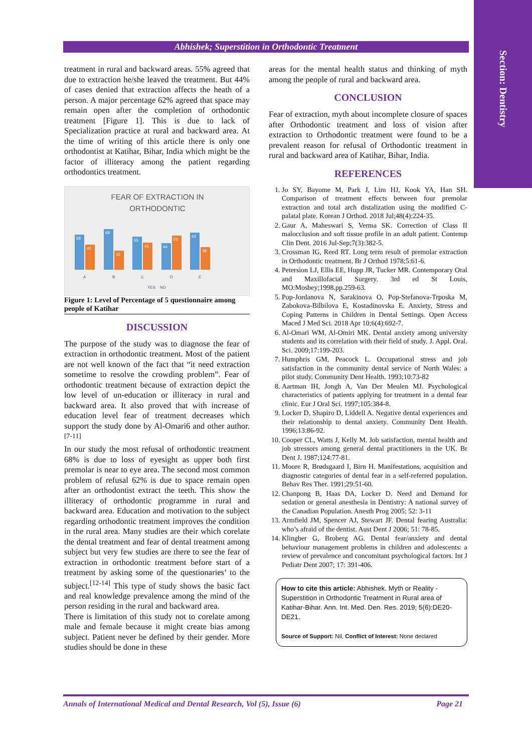Section: Dentistry
Abhishek; Superstition in Orthodontic Treatment
treatment in rural and backward areas. 55% agreed that due to extraction he/she leaved the treatment. But 44% of cases denied that extraction affects the heath of a person. A major percentage 62% agreed that space may remain open after the completion of orthodontic treatment [Figure 1]. This is due to lack of Specialization practice at rural and backward area. At the time of writing of this article there is only one orthodontist at Katihar, Bihar, India which might be the factor of illiteracy among the patient regarding orthodontics treatment.
FEAR OF EXTRACTION IN
ORTHODONTIC
58
68
55
44
62
42
32
45
56
38
A
B
C
D
E
YES
NO
Figure 1: Level of Percentage of 5 questionnaire among people of Katihar
DISCUSSION
The purpose of the study was to diagnose the fear of extraction in orthodontic treatment. Most of the patient are not well known of the fact that “it need extraction sometime to resolve the crowding problem”. Fear of orthodontic treatment because of extraction depict the low level of un-education or illiteracy in rural and backward area. It also proved that with increase of education level fear of treatment decreases which support the study done by Al-Omari6 and other author.<sup>[7-11]</sup>
In our study the most refusal of orthodontic treatment 68% is due to loss of eyesight as upper both first premolar is near to eye area. The second most common problem of refusal 62% is due to space remain open after an orthodontist extract the teeth. This show the illiteracy of orthodontic programme in rural and backward area. Education and motivation to the subject regarding orthodontic treatment improves the condition in the rural area. Many studies are their which corelate the dental treatment and fear of dental treatment among subject but very few studies are there to see the fear of extraction in orthodontic treatment before start of a treatment by asking some of the questionaries’ to the subject.<sup>[12-14]</sup> This type of study shows the basic fact and real knowledge prevalence among the mind of the person residing in the rural and backward area.
There is limitation of this study not to corelate among male and female because it might create bias among subject. Patient never be defined by their gender. More studies should be done in these
areas for the mental health status and thinking of myth among the people of rural and backward area.
CONCLUSION
Fear of extraction, myth about incomplete closure of spaces after Orthodontic treatment and loss of vision after extraction to Orthodontic treatment were found to be a prevalent reason for refusal of Orthodontic treatment in rural and backward area of Katihar, Bihar, India.
REFERENCES
1. Jo SY, Bayome M, Park J, Lim HJ, Kook YA, Han SH. Comparison of treatment effects between four premolar extraction and total arch distalization using the modified C-palatal plate. Korean J Orthod. 2018 Jul;48(4):224-35.
2. Gaur A, Maheswari S, Verma SK. Correction of Class II malocclusion and soft tissue profile in an adult patient. Contemp Clin Dent. 2016 Jul-Sep;7(3):382-5.
3. Crossman IG, Reed RT. Long term result of premolar extraction in Orthodontic treatment. Br J Orthod 1978;5:61-6.
4. Petersion LJ, Ellis EE, Hupp JR, Tucker MR. Contemporary Oral and Maxillofacial Surgery. 3rd ed St Louis, MO:Mosbey;1998.pp.259-63.
5. Pop-Jordanova N, Sarakinova O, Pop-Stefanova-Trposka M, Zabokova-Bilbilova E, Kostadinovska E. Anxiety, Stress and Coping Patterns in Children in Dental Settings. Open Access Maced J Med Sci. 2018 Apr 10;6(4):692-7.
6. Al-Omari WM, Al-Omiri MK. Dental anxiety among university students and its correlation with their field of study. J. Appl. Oral. Sci. 2009;17:199-203.
7. Humphris GM, Peacock L. Occupational stress and job satisfaction in the community dental service of North Wales: a pilot study. Community Dent Health. 1993;10:73-82
8. Aartman IH, Jongh A, Van Der Meulen MJ. Psychological characteristics of patients applying for treatment in a dental fear clinic. Eur J Oral Sci. 1997;105:384-8.
9. Locker D, Shapiro D, Liddell A. Negative dental experiences and their relationship to dental anxiety. Community Dent Health. 1996;13:86-92.
10. Cooper CL, Watts J, Kelly M. Job satisfaction, mental health and job stressors among general dental practitioners in the UK. Br Dent J. 1987;124:77-81.
11. Moore R, Brødsgaard I, Birn H. Manifestations, acquisition and diagnostic categories of dental fear in a self-referred population. Behav Res Ther. 1991;29:51-60.
12. Chanpong B, Haas DA, Locker D. Need and Demand for sedation or general anesthesia in Dentistry: A national survey of the Canadian Population. Anesth Prog 2005; 52: 3-11
13. Armfield JM, Spencer AJ, Stewart JF. Dental fearing Australia: who’s afraid of the dentist. Aust Dent J 2006; 51: 78-85.
14. Klingber G, Broberg AG. Dental fear/anxiety and dental behaviour management problems in children and adolescents: a review of prevalence and concomitant psychological factors. Int J Pediatr Dent 2007; 17: 391-406.
How to cite this article: Abhishek. Myth or Reality - Superstition in Orthodontic Treatment in Rural area of Katihar-Bihar. Ann. Int. Med. Den. Res. 2019; 5(6):DE20-DE21.
Source of Support: Nil, Conflict of Interest: None declared
Annals of International Medical and Dental Research, Vol (5), Issue (6) Page 21